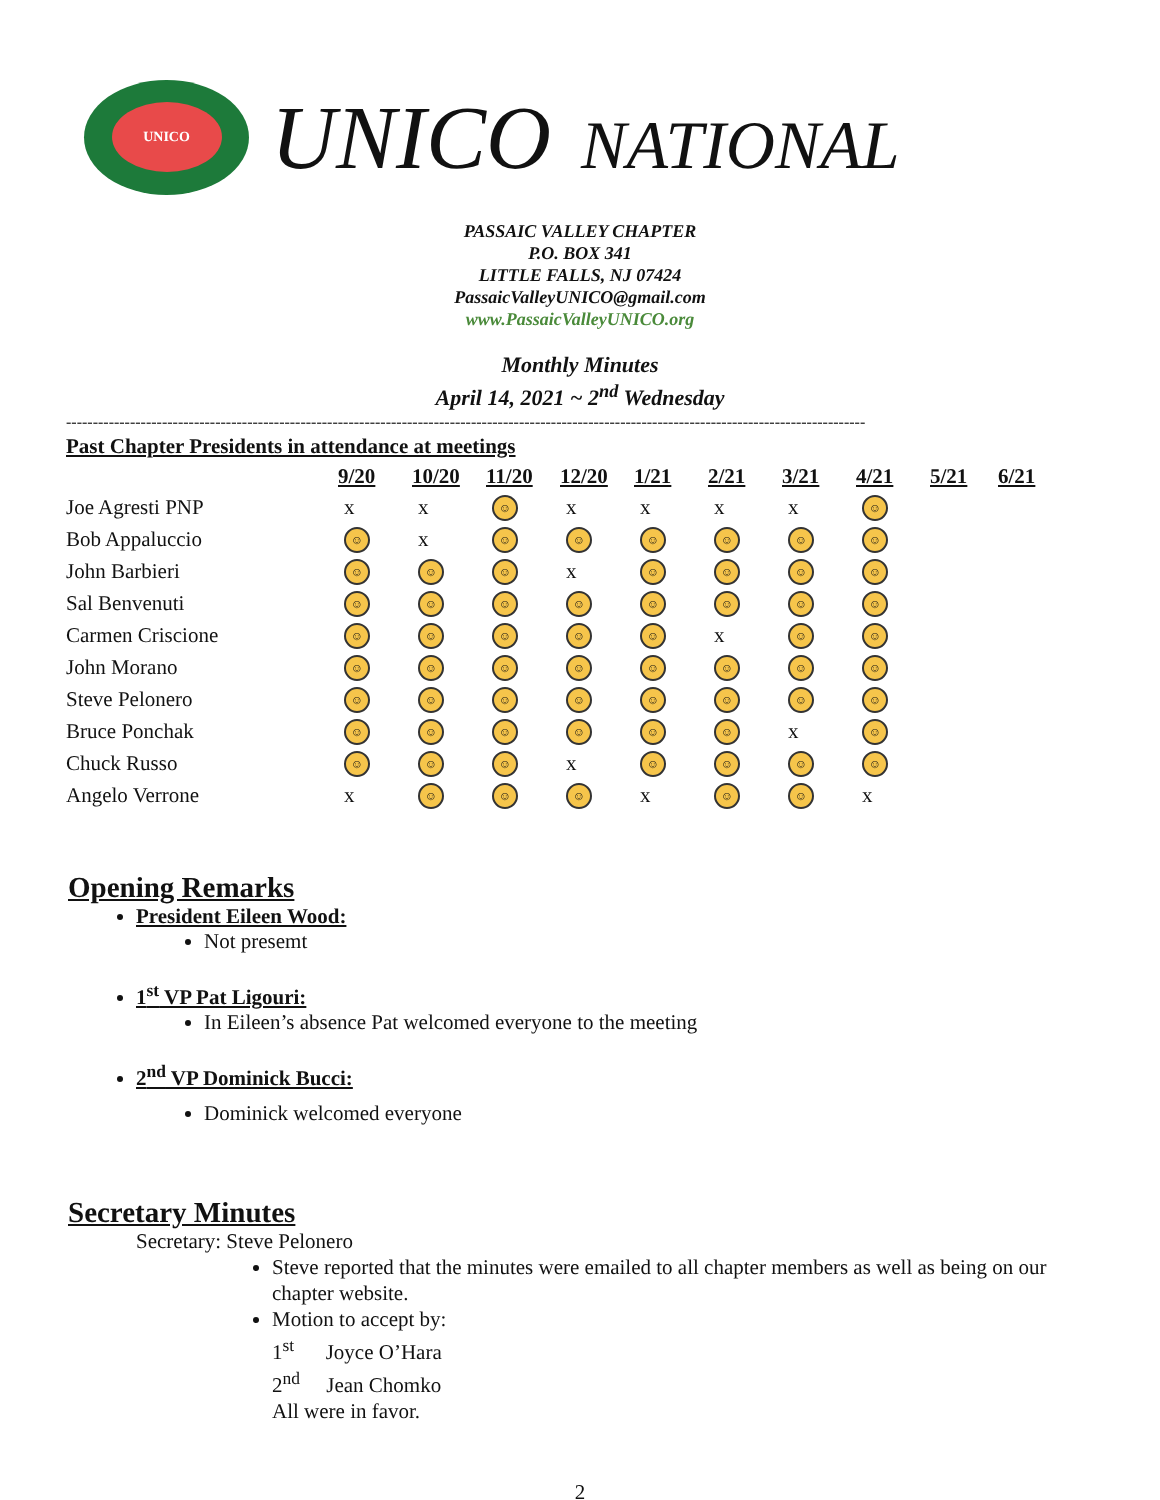UNICO
UNICO NATIONAL
PASSAIC VALLEY CHAPTER
P.O. BOX 341
LITTLE FALLS, NJ 07424
PassaicValleyUNICO@gmail.com
www.PassaicValleyUNICO.org
Monthly Minutes
April 14, 2021 ~ 2<sup>nd</sup> Wednesday
------------------------------------------------------------------------------------------------------------------------------------------------------
| Past Chapter Presidents in attendance at meetings | | | | | | | | | | |
| --- | --- | --- | --- | --- | --- | --- | --- | --- | --- | --- |
| | 9/20 | 10/20 | 11/20 | 12/20 | 1/21 | 2/21 | 3/21 | 4/21 | 5/21 | 6/21 |
| Joe Agresti PNP | x | x | ☺ | x | x | x | x | ☺ | | |
| Bob Appaluccio | ☺ | x | ☺ | ☺ | ☺ | ☺ | ☺ | ☺ | | |
| John Barbieri | ☺ | ☺ | ☺ | x | ☺ | ☺ | ☺ | ☺ | | |
| Sal Benvenuti | ☺ | ☺ | ☺ | ☺ | ☺ | ☺ | ☺ | ☺ | | |
| Carmen Criscione | ☺ | ☺ | ☺ | ☺ | ☺ | x | ☺ | ☺ | | |
| John Morano | ☺ | ☺ | ☺ | ☺ | ☺ | ☺ | ☺ | ☺ | | |
| Steve Pelonero | ☺ | ☺ | ☺ | ☺ | ☺ | ☺ | ☺ | ☺ | | |
| Bruce Ponchak | ☺ | ☺ | ☺ | ☺ | ☺ | ☺ | x | ☺ | | |
| Chuck Russo | ☺ | ☺ | ☺ | x | ☺ | ☺ | ☺ | ☺ | | |
| Angelo Verrone | x | ☺ | ☺ | ☺ | x | ☺ | ☺ | x | | |
Opening Remarks
President Eileen Wood:
Not presemt
1<sup>st</sup> VP Pat Ligouri:
In Eileen’s absence Pat welcomed everyone to the meeting
2<sup>nd</sup> VP Dominick Bucci:
Dominick welcomed everyone
Secretary Minutes
Secretary: Steve Pelonero
Steve reported that the minutes were emailed to all chapter members as well as being on our chapter website.
Motion to accept by:
1<sup>st</sup> Joyce O’Hara
2<sup>nd</sup> Jean Chomko
All were in favor.
2